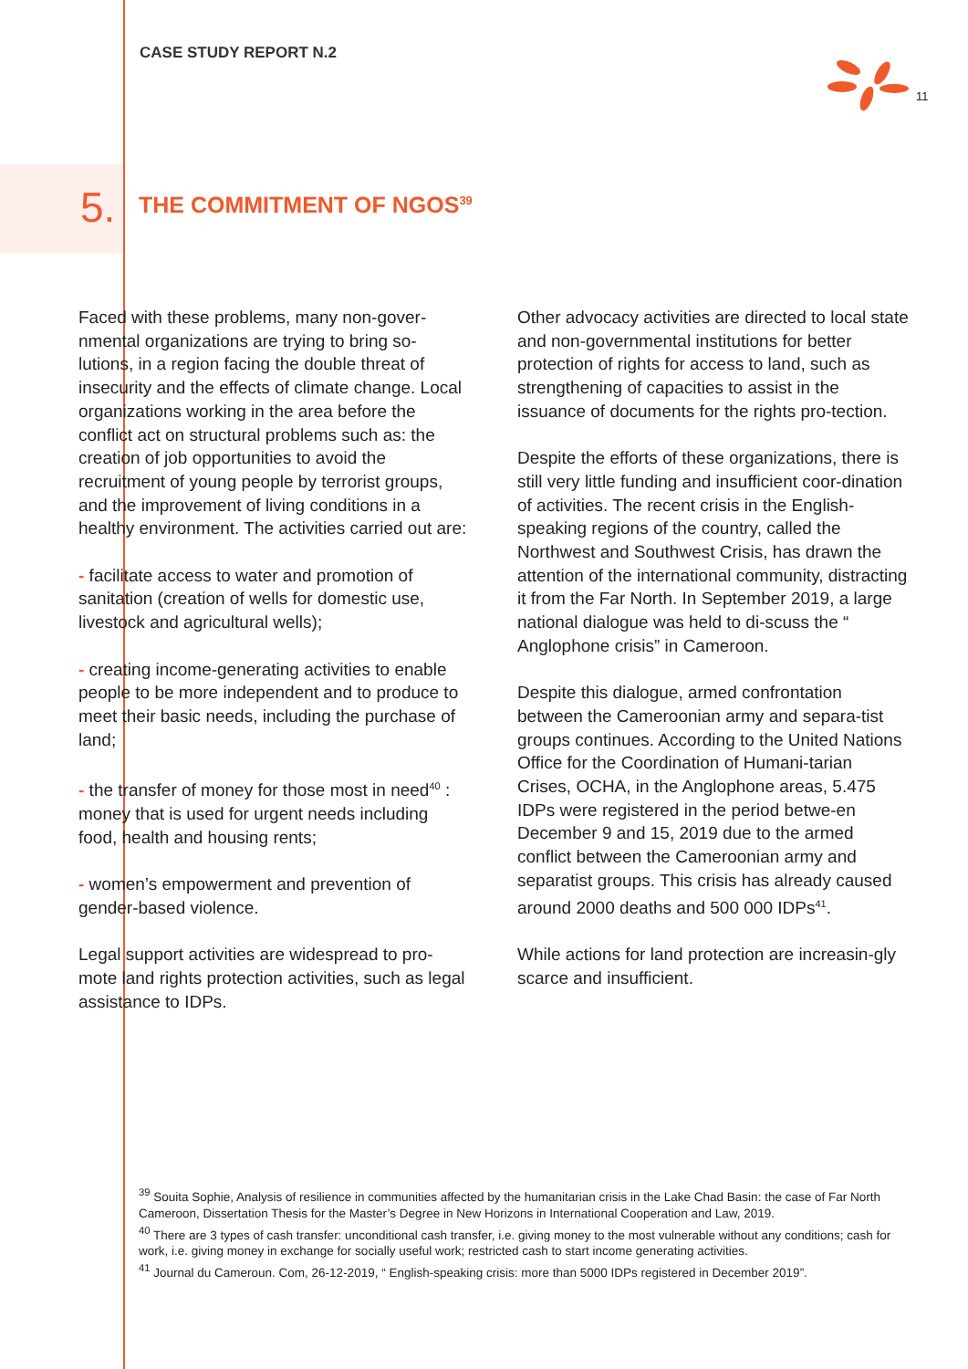CASE STUDY REPORT N.2
11
5. THE COMMITMENT OF NGOS<sup>39</sup>
Faced with these problems, many non-gover-nmental organizations are trying to bring so-lutions, in a region facing the double threat of insecurity and the effects of climate change. Local organizations working in the area before the conflict act on structural problems such as: the creation of job opportunities to avoid the recruitment of young people by terrorist groups, and the improvement of living conditions in a healthy environment. The activities carried out are:
- facilitate access to water and promotion of sanitation (creation of wells for domestic use, livestock and agricultural wells);
- creating income-generating activities to enable people to be more independent and to produce to meet their basic needs, including the purchase of land;
- the transfer of money for those most in need<sup>40</sup> : money that is used for urgent needs including food, health and housing rents;
- women’s empowerment and prevention of gender-based violence.
Legal support activities are widespread to pro-mote land rights protection activities, such as legal assistance to IDPs.
Other advocacy activities are directed to local state and non-governmental institutions for better protection of rights for access to land, such as strengthening of capacities to assist in the issuance of documents for the rights pro-tection.
Despite the efforts of these organizations, there is still very little funding and insufficient coor-dination of activities. The recent crisis in the English-speaking regions of the country, called the Northwest and Southwest Crisis, has drawn the attention of the international community, distracting it from the Far North. In September 2019, a large national dialogue was held to di-scuss the “ Anglophone crisis” in Cameroon.
Despite this dialogue, armed confrontation between the Cameroonian army and separa-tist groups continues. According to the United Nations Office for the Coordination of Humani-tarian Crises, OCHA, in the Anglophone areas, 5.475 IDPs were registered in the period betwe-en December 9 and 15, 2019 due to the armed conflict between the Cameroonian army and separatist groups. This crisis has already caused around 2000 deaths and 500 000 IDPs<sup>41</sup>.
While actions for land protection are increasin-gly scarce and insufficient.
<sup>39</sup> Souita Sophie, Analysis of resilience in communities affected by the humanitarian crisis in the Lake Chad Basin: the case of Far North Cameroon, Dissertation Thesis for the Master’s Degree in New Horizons in International Cooperation and Law, 2019.
<sup>40</sup> There are 3 types of cash transfer: unconditional cash transfer, i.e. giving money to the most vulnerable without any conditions; cash for work, i.e. giving money in exchange for socially useful work; restricted cash to start income generating activities.
<sup>41</sup> Journal du Cameroun. Com, 26-12-2019, “ English-speaking crisis: more than 5000 IDPs registered in December 2019”.